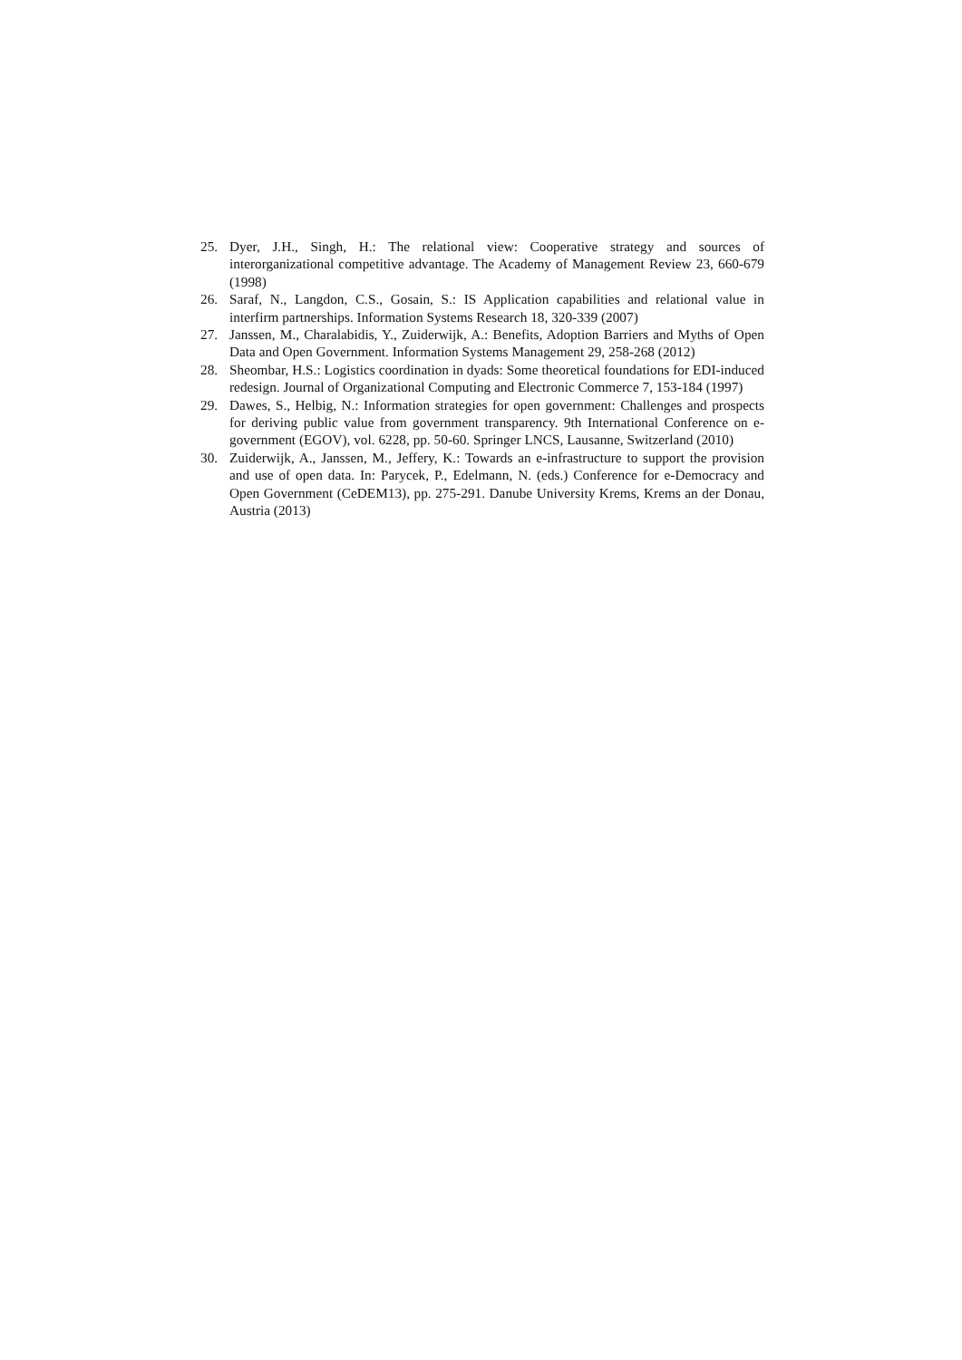25. Dyer, J.H., Singh, H.: The relational view: Cooperative strategy and sources of interorganizational competitive advantage. The Academy of Management Review 23, 660-679 (1998)
26. Saraf, N., Langdon, C.S., Gosain, S.: IS Application capabilities and relational value in interfirm partnerships. Information Systems Research 18, 320-339 (2007)
27. Janssen, M., Charalabidis, Y., Zuiderwijk, A.: Benefits, Adoption Barriers and Myths of Open Data and Open Government. Information Systems Management 29, 258-268 (2012)
28. Sheombar, H.S.: Logistics coordination in dyads: Some theoretical foundations for EDI-induced redesign. Journal of Organizational Computing and Electronic Commerce 7, 153-184 (1997)
29. Dawes, S., Helbig, N.: Information strategies for open government: Challenges and prospects for deriving public value from government transparency. 9th International Conference on e-government (EGOV), vol. 6228, pp. 50-60. Springer LNCS, Lausanne, Switzerland (2010)
30. Zuiderwijk, A., Janssen, M., Jeffery, K.: Towards an e-infrastructure to support the provision and use of open data. In: Parycek, P., Edelmann, N. (eds.) Conference for e-Democracy and Open Government (CeDEM13), pp. 275-291. Danube University Krems, Krems an der Donau, Austria (2013)